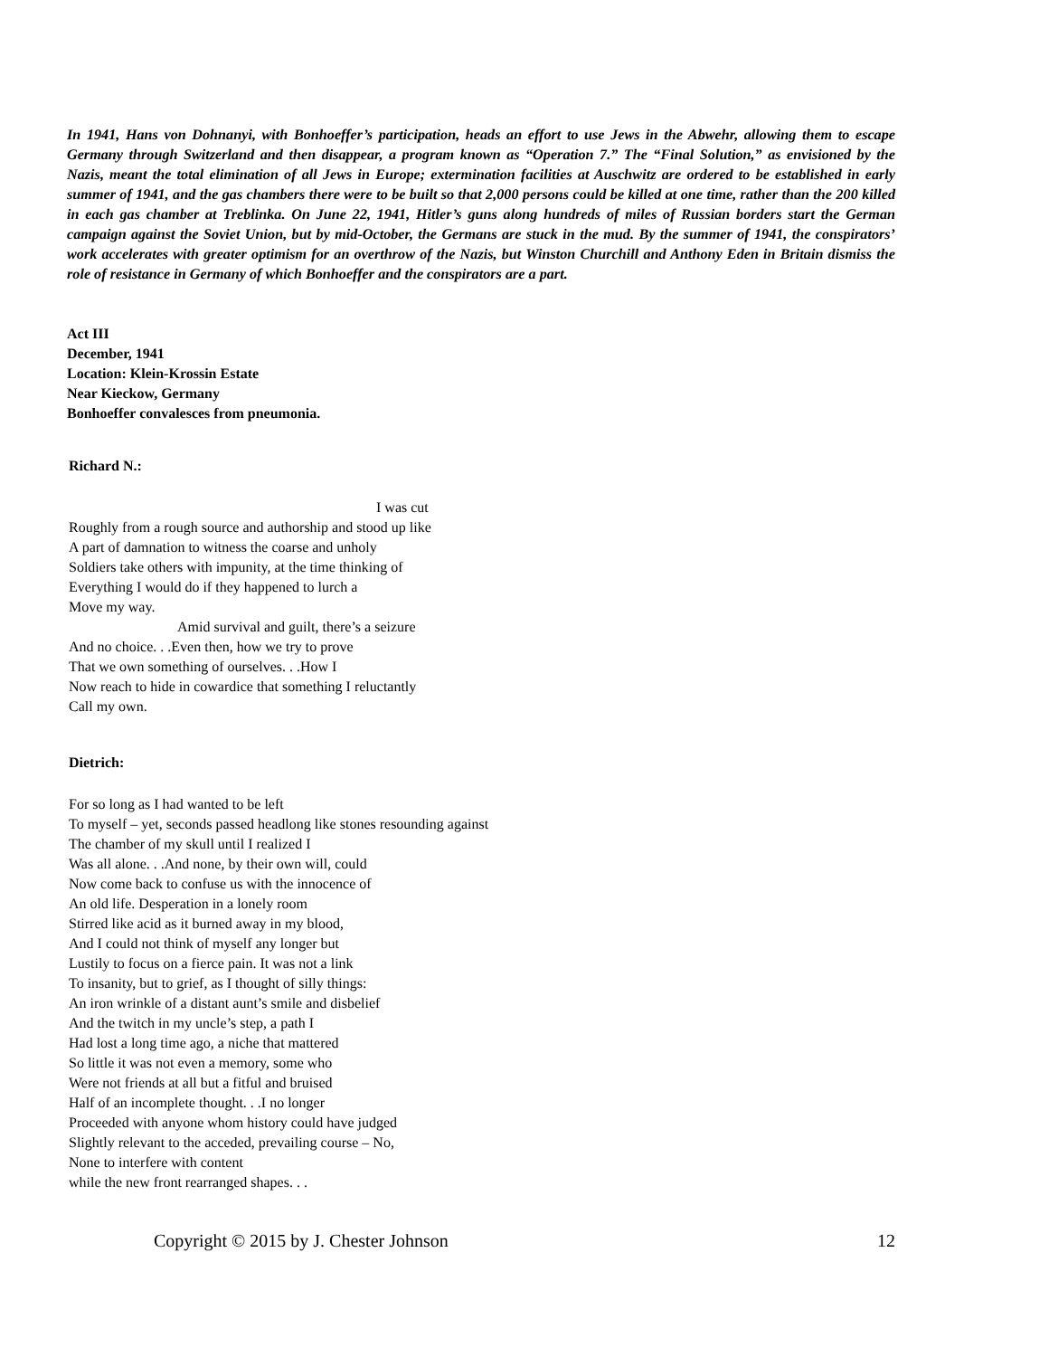In 1941, Hans von Dohnanyi, with Bonhoeffer’s participation, heads an effort to use Jews in the Abwehr, allowing them to escape Germany through Switzerland and then disappear, a program known as “Operation 7.” The “Final Solution,” as envisioned by the Nazis, meant the total elimination of all Jews in Europe; extermination facilities at Auschwitz are ordered to be established in early summer of 1941, and the gas chambers there were to be built so that 2,000 persons could be killed at one time, rather than the 200 killed in each gas chamber at Treblinka. On June 22, 1941, Hitler’s guns along hundreds of miles of Russian borders start the German campaign against the Soviet Union, but by mid-October, the Germans are stuck in the mud. By the summer of 1941, the conspirators’ work accelerates with greater optimism for an overthrow of the Nazis, but Winston Churchill and Anthony Eden in Britain dismiss the role of resistance in Germany of which Bonhoeffer and the conspirators are a part.
Act III
December, 1941
Location: Klein-Krossin Estate
Near Kieckow, Germany
Bonhoeffer convalesces from pneumonia.
Richard N.:
I was cut
Roughly from a rough source and authorship and stood up like
A part of damnation to witness the coarse and unholy
Soldiers take others with impunity, at the time thinking of
Everything I would do if they happened to lurch a
Move my way.
Amid survival and guilt, there’s a seizure
And no choice. . .Even then, how we try to prove
That we own something of ourselves. . .How I
Now reach to hide in cowardice that something I reluctantly
Call my own.
Dietrich:
For so long as I had wanted to be left
To myself – yet, seconds passed headlong like stones resounding against
The chamber of my skull until I realized I
Was all alone. . .And none, by their own will, could
Now come back to confuse us with the innocence of
An old life. Desperation in a lonely room
Stirred like acid as it burned away in my blood,
And I could not think of myself any longer but
Lustily to focus on a fierce pain. It was not a link
To insanity, but to grief, as I thought of silly things:
An iron wrinkle of a distant aunt’s smile and disbelief
And the twitch in my uncle’s step, a path I
Had lost a long time ago, a niche that mattered
So little it was not even a memory, some who
Were not friends at all but a fitful and bruised
Half of an incomplete thought. . .I no longer
Proceeded with anyone whom history could have judged
Slightly relevant to the acceded, prevailing course – No,
None to interfere with content
while the new front rearranged shapes. . .
Copyright © 2015 by J. Chester Johnson 12